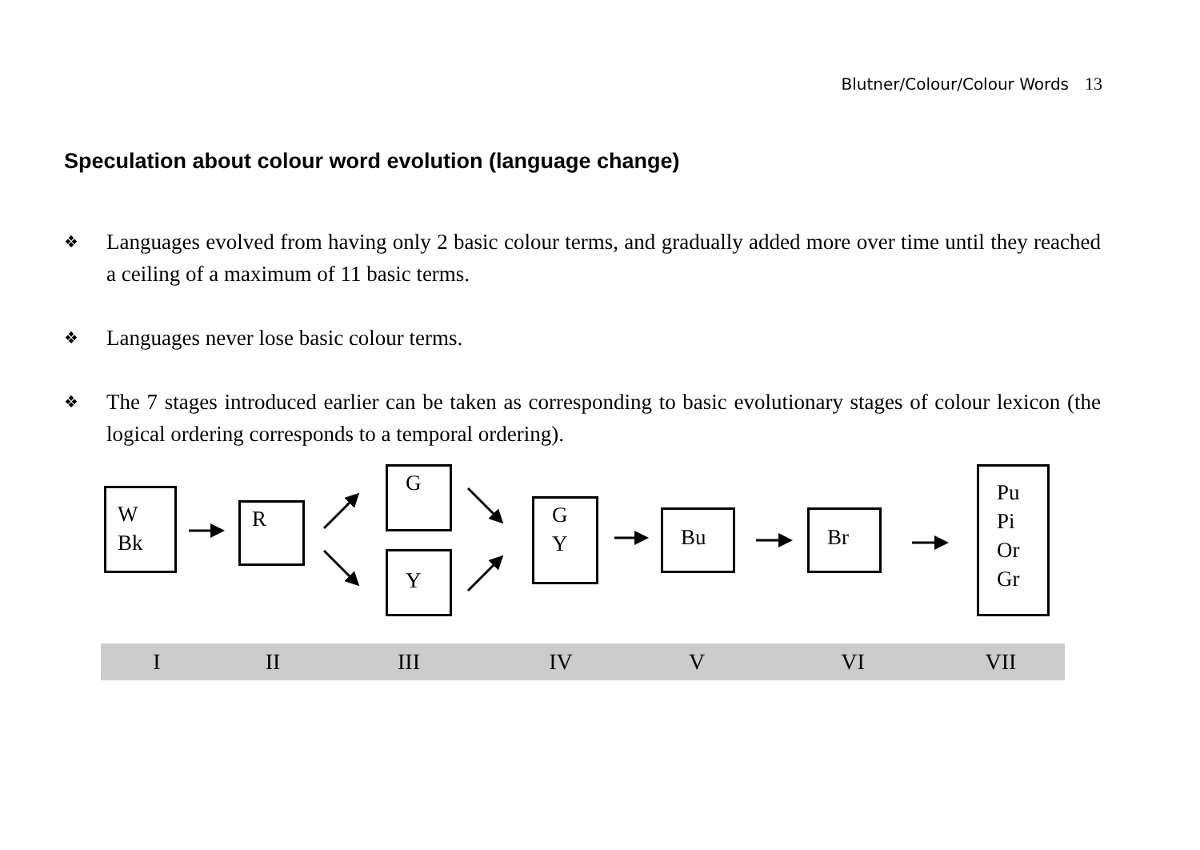Blutner/Colour/Colour Words 13
Speculation about colour word evolution (language change)
❖
Languages evolved from having only 2 basic colour terms, and gradually added more over time until they reached a ceiling of a maximum of 11 basic terms.
❖
Languages never lose basic colour terms.
❖
The 7 stages introduced earlier can be taken as corresponding to basic evolutionary stages of colour lexicon (the logical ordering corresponds to a temporal ordering).
W
Bk
R
G
Y
G
Y
Bu Br
Pu
Pi
Or
Gr
I II III IV V VI VII